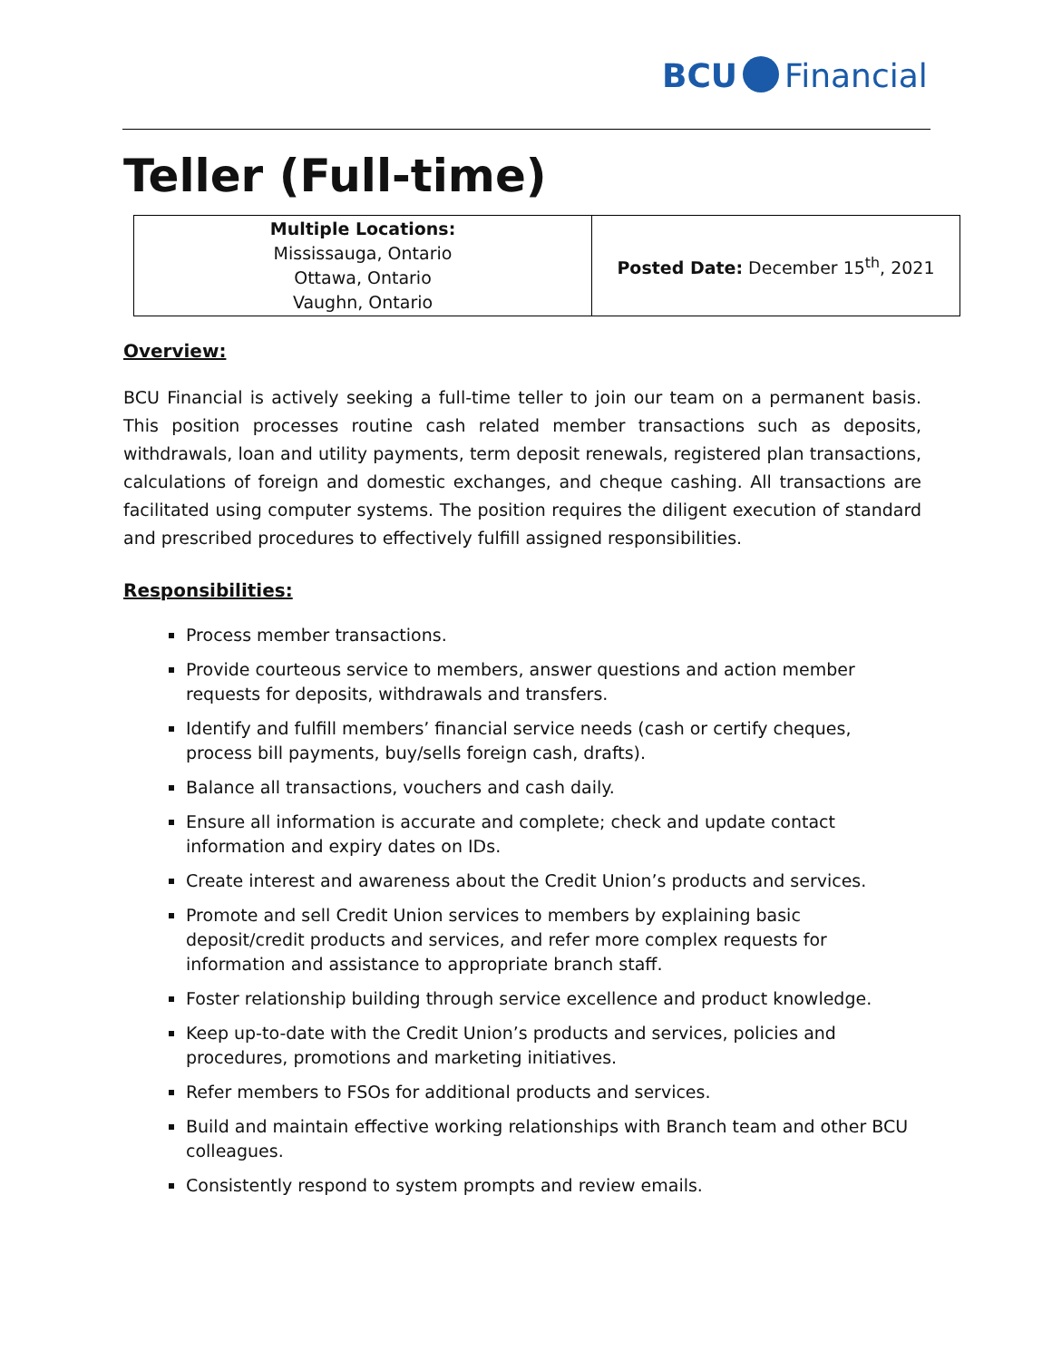BCU Financial
Teller (Full-time)
| Multiple Locations: Mississauga, Ontario Ottawa, Ontario Vaughn, Ontario | Posted Date: December 15<sup>th</sup>, 2021 |
Overview:
BCU Financial is actively seeking a full-time teller to join our team on a permanent basis. This position processes routine cash related member transactions such as deposits, withdrawals, loan and utility payments, term deposit renewals, registered plan transactions, calculations of foreign and domestic exchanges, and cheque cashing. All transactions are facilitated using computer systems. The position requires the diligent execution of standard and prescribed procedures to effectively fulfill assigned responsibilities.
Responsibilities:
Process member transactions.
Provide courteous service to members, answer questions and action member
requests for deposits, withdrawals and transfers.
Identify and fulfill members’ financial service needs (cash or certify cheques, process bill payments, buy/sells foreign cash, drafts).
Balance all transactions, vouchers and cash daily.
Ensure all information is accurate and complete; check and update contact information and expiry dates on IDs.
Create interest and awareness about the Credit Union’s products and services.
Promote and sell Credit Union services to members by explaining basic deposit/credit products and services, and refer more complex requests for information and assistance to appropriate branch staff.
Foster relationship building through service excellence and product knowledge.
Keep up-to-date with the Credit Union’s products and services, policies and procedures, promotions and marketing initiatives.
Refer members to FSOs for additional products and services.
Build and maintain effective working relationships with Branch team and other BCU colleagues.
Consistently respond to system prompts and review emails.